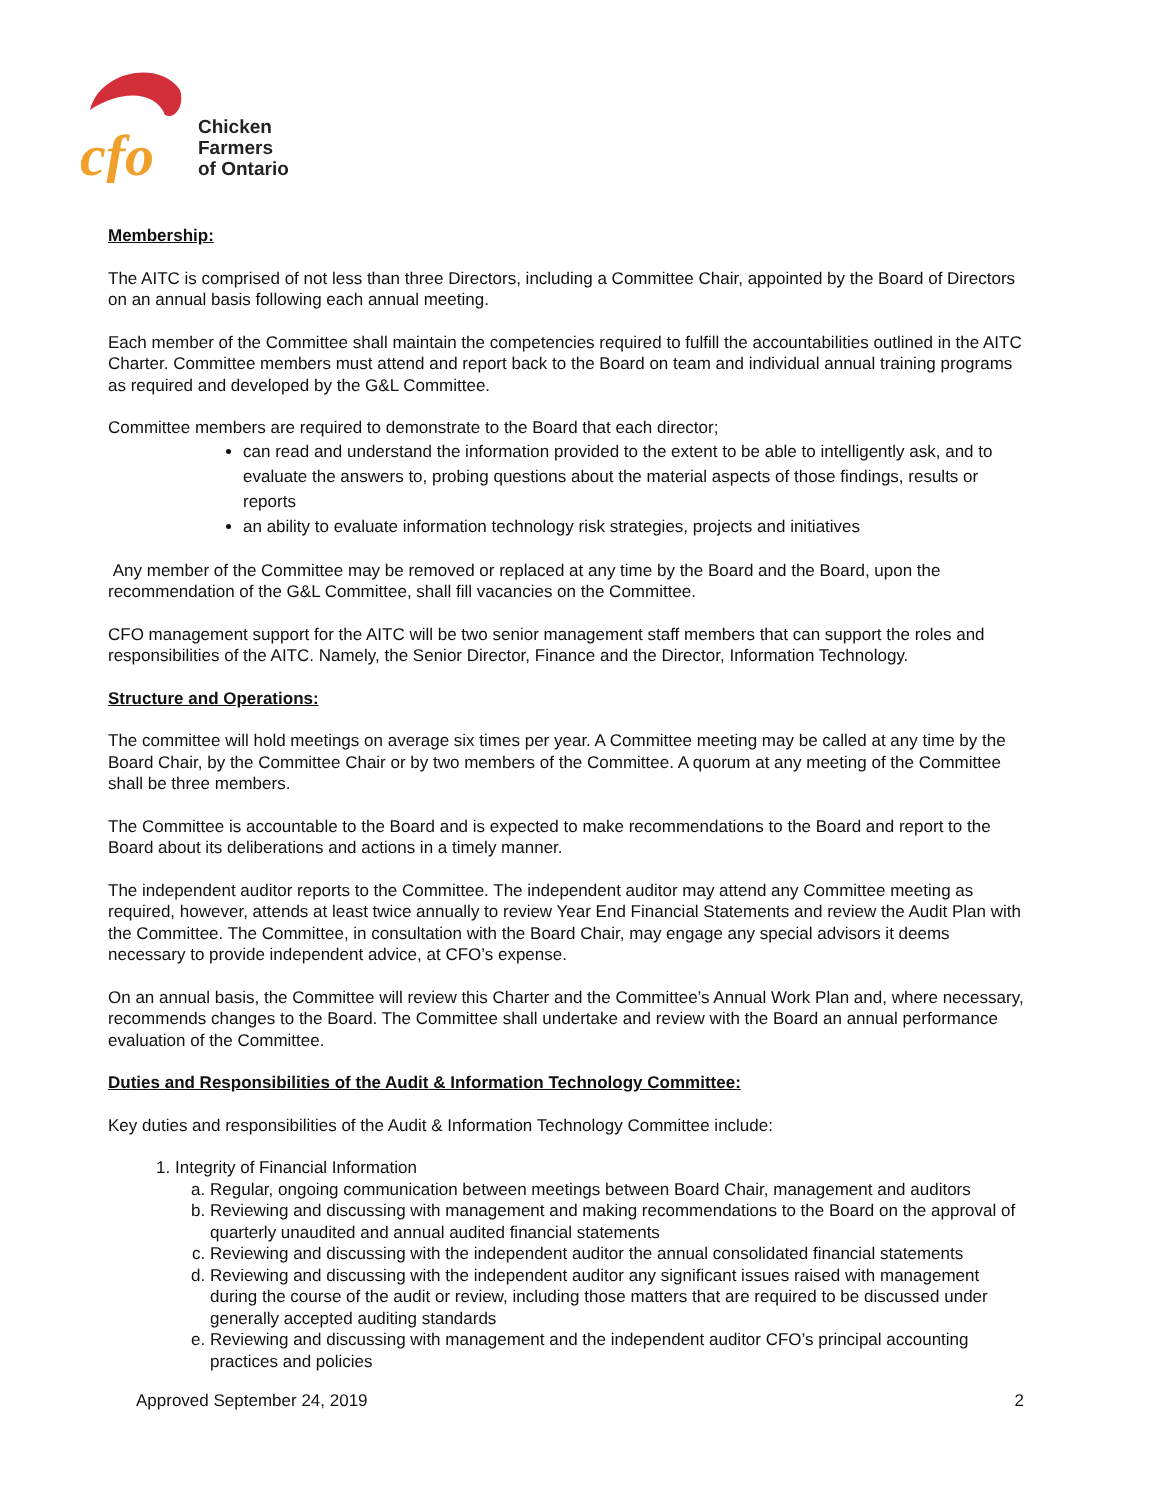cfo
Chicken
Farmers
of Ontario
Membership:
The AITC is comprised of not less than three Directors, including a Committee Chair, appointed by the Board of Directors on an annual basis following each annual meeting.
Each member of the Committee shall maintain the competencies required to fulfill the accountabilities outlined in the AITC Charter. Committee members must attend and report back to the Board on team and individual annual training programs as required and developed by the G&L Committee.
Committee members are required to demonstrate to the Board that each director;
can read and understand the information provided to the extent to be able to intelligently ask, and to evaluate the answers to, probing questions about the material aspects of those findings, results or reports
an ability to evaluate information technology risk strategies, projects and initiatives
Any member of the Committee may be removed or replaced at any time by the Board and the Board, upon the recommendation of the G&L Committee, shall fill vacancies on the Committee.
CFO management support for the AITC will be two senior management staff members that can support the roles and responsibilities of the AITC. Namely, the Senior Director, Finance and the Director, Information Technology.
Structure and Operations:
The committee will hold meetings on average six times per year. A Committee meeting may be called at any time by the Board Chair, by the Committee Chair or by two members of the Committee. A quorum at any meeting of the Committee shall be three members.
The Committee is accountable to the Board and is expected to make recommendations to the Board and report to the Board about its deliberations and actions in a timely manner.
The independent auditor reports to the Committee. The independent auditor may attend any Committee meeting as required, however, attends at least twice annually to review Year End Financial Statements and review the Audit Plan with the Committee. The Committee, in consultation with the Board Chair, may engage any special advisors it deems necessary to provide independent advice, at CFO’s expense.
On an annual basis, the Committee will review this Charter and the Committee’s Annual Work Plan and, where necessary, recommends changes to the Board. The Committee shall undertake and review with the Board an annual performance evaluation of the Committee.
Duties and Responsibilities of the Audit & Information Technology Committee:
Key duties and responsibilities of the Audit & Information Technology Committee include:
1. Integrity of Financial Information
a. Regular, ongoing communication between meetings between Board Chair, management and auditors
b. Reviewing and discussing with management and making recommendations to the Board on the approval of quarterly unaudited and annual audited financial statements
c. Reviewing and discussing with the independent auditor the annual consolidated financial statements
d. Reviewing and discussing with the independent auditor any significant issues raised with management during the course of the audit or review, including those matters that are required to be discussed under generally accepted auditing standards
e. Reviewing and discussing with management and the independent auditor CFO’s principal accounting practices and policies
Approved September 24, 2019 2